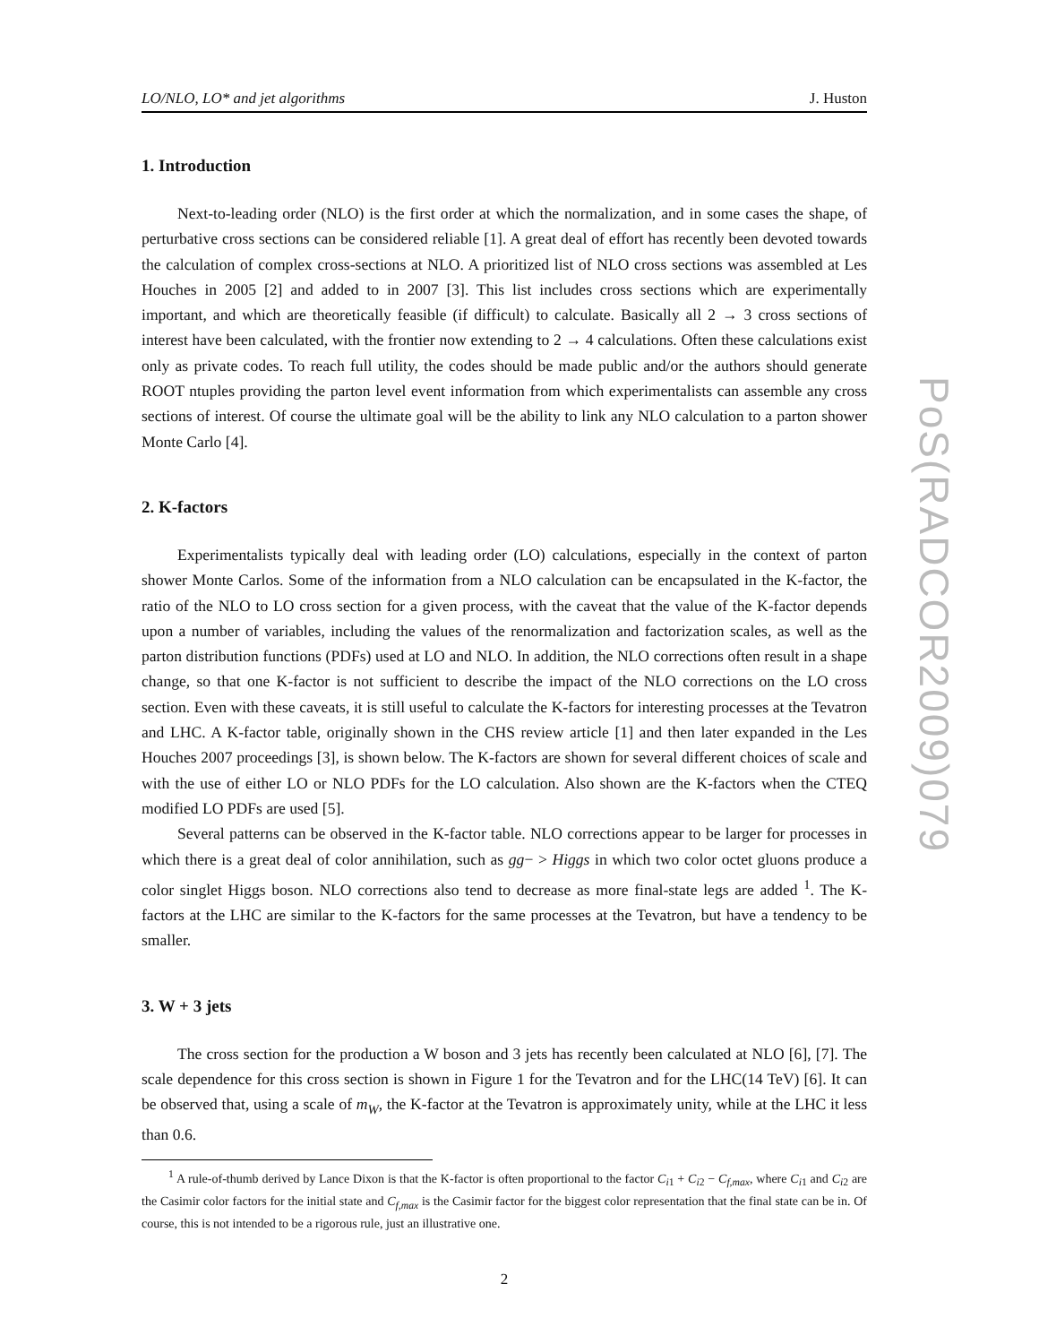LO/NLO, LO* and jet algorithms J. Huston
1. Introduction
Next-to-leading order (NLO) is the first order at which the normalization, and in some cases the shape, of perturbative cross sections can be considered reliable [1]. A great deal of effort has recently been devoted towards the calculation of complex cross-sections at NLO. A prioritized list of NLO cross sections was assembled at Les Houches in 2005 [2] and added to in 2007 [3]. This list includes cross sections which are experimentally important, and which are theoretically feasible (if difficult) to calculate. Basically all 2 → 3 cross sections of interest have been calculated, with the frontier now extending to 2 → 4 calculations. Often these calculations exist only as private codes. To reach full utility, the codes should be made public and/or the authors should generate ROOT ntuples providing the parton level event information from which experimentalists can assemble any cross sections of interest. Of course the ultimate goal will be the ability to link any NLO calculation to a parton shower Monte Carlo [4].
2. K-factors
Experimentalists typically deal with leading order (LO) calculations, especially in the context of parton shower Monte Carlos. Some of the information from a NLO calculation can be encapsulated in the K-factor, the ratio of the NLO to LO cross section for a given process, with the caveat that the value of the K-factor depends upon a number of variables, including the values of the renormalization and factorization scales, as well as the parton distribution functions (PDFs) used at LO and NLO. In addition, the NLO corrections often result in a shape change, so that one K-factor is not sufficient to describe the impact of the NLO corrections on the LO cross section. Even with these caveats, it is still useful to calculate the K-factors for interesting processes at the Tevatron and LHC. A K-factor table, originally shown in the CHS review article [1] and then later expanded in the Les Houches 2007 proceedings [3], is shown below. The K-factors are shown for several different choices of scale and with the use of either LO or NLO PDFs for the LO calculation. Also shown are the K-factors when the CTEQ modified LO PDFs are used [5].
Several patterns can be observed in the K-factor table. NLO corrections appear to be larger for processes in which there is a great deal of color annihilation, such as gg− > Higgs in which two color octet gluons produce a color singlet Higgs boson. NLO corrections also tend to decrease as more final-state legs are added <sup>1</sup>. The K-factors at the LHC are similar to the K-factors for the same processes at the Tevatron, but have a tendency to be smaller.
3. W + 3 jets
The cross section for the production a W boson and 3 jets has recently been calculated at NLO [6], [7]. The scale dependence for this cross section is shown in Figure 1 for the Tevatron and for the LHC(14 TeV) [6]. It can be observed that, using a scale of m<sub>W</sub>, the K-factor at the Tevatron is approximately unity, while at the LHC it less than 0.6.
<sup>1</sup> A rule-of-thumb derived by Lance Dixon is that the K-factor is often proportional to the factor C<sub>i1</sub> + C<sub>i2</sub> − C<sub>f,max</sub>, where C<sub>i1</sub> and C<sub>i2</sub> are the Casimir color factors for the initial state and C<sub>f,max</sub> is the Casimir factor for the biggest color representation that the final state can be in. Of course, this is not intended to be a rigorous rule, just an illustrative one.
2
PoS(RADCOR2009)079